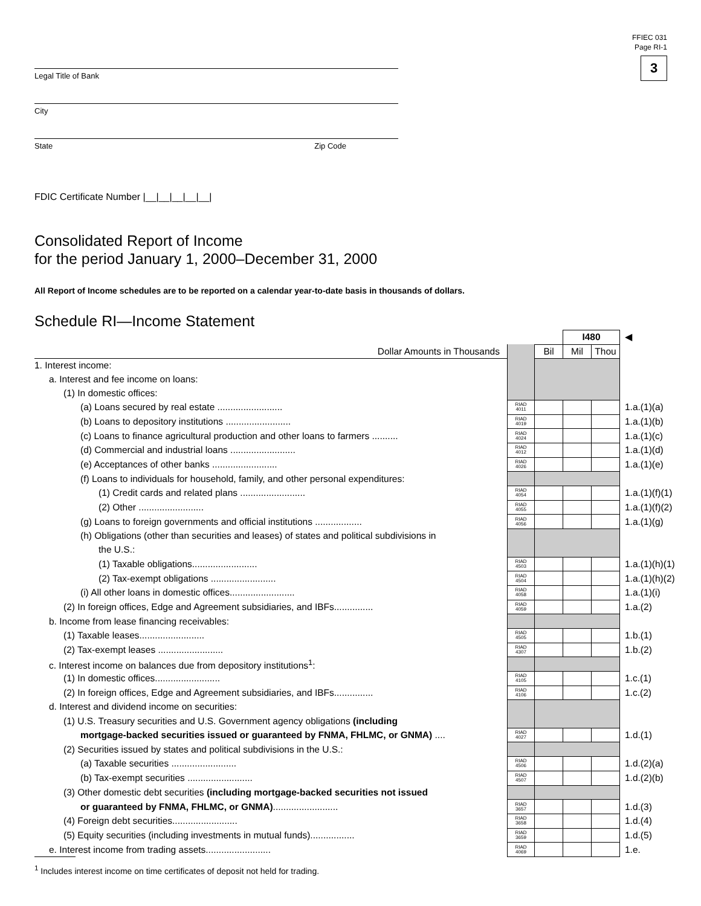FFIEC 031
Page RI-1
3
Legal Title of Bank
City
State Zip Code
FDIC Certificate Number |__|__|__|__|__|
Consolidated Report of Income
for the period January 1, 2000–December 31, 2000
All Report of Income schedules are to be reported on a calendar year-to-date basis in thousands of dollars.
Schedule RI—Income Statement
| | | | I480 | | ◀ |
| Dollar Amounts in Thousands | | Bil | Mil | Thou | |
| 1. Interest income: | | | | | |
| a. Interest and fee income on loans: | | | | | |
| (1) In domestic offices: | | | | | |
| (a) Loans secured by real estate ......................... | RIAD 4011 | | | | 1.a.(1)(a) |
| (b) Loans to depository institutions ......................... | RIAD 4019 | | | | 1.a.(1)(b) |
| (c) Loans to finance agricultural production and other loans to farmers .......... | RIAD 4024 | | | | 1.a.(1)(c) |
| (d) Commercial and industrial loans ......................... | RIAD 4012 | | | | 1.a.(1)(d) |
| (e) Acceptances of other banks ......................... | RIAD 4026 | | | | 1.a.(1)(e) |
| (f) Loans to individuals for household, family, and other personal expenditures: | | | | | |
| (1) Credit cards and related plans ......................... | RIAD 4054 | | | | 1.a.(1)(f)(1) |
| (2) Other ......................... | RIAD 4055 | | | | 1.a.(1)(f)(2) |
| (g) Loans to foreign governments and official institutions .................. | RIAD 4056 | | | | 1.a.(1)(g) |
| (h) Obligations (other than securities and leases) of states and political subdivisions in | | | | | |
| the U.S.: | | | | | |
| (1) Taxable obligations......................... | RIAD 4503 | | | | 1.a.(1)(h)(1) |
| (2) Tax-exempt obligations ......................... | RIAD 4504 | | | | 1.a.(1)(h)(2) |
| (i) All other loans in domestic offices......................... | RIAD 4058 | | | | 1.a.(1)(i) |
| (2) In foreign offices, Edge and Agreement subsidiaries, and IBFs............... | RIAD 4059 | | | | 1.a.(2) |
| b. Income from lease financing receivables: | | | | | |
| (1) Taxable leases......................... | RIAD 4505 | | | | 1.b.(1) |
| (2) Tax-exempt leases ......................... | RIAD 4307 | | | | 1.b.(2) |
| c. Interest income on balances due from depository institutions<sup>1</sup>: | | | | | |
| (1) In domestic offices......................... | RIAD 4105 | | | | 1.c.(1) |
| (2) In foreign offices, Edge and Agreement subsidiaries, and IBFs............... | RIAD 4106 | | | | 1.c.(2) |
| d. Interest and dividend income on securities: | | | | | |
| (1) U.S. Treasury securities and U.S. Government agency obligations (including | | | | | |
| mortgage-backed securities issued or guaranteed by FNMA, FHLMC, or GNMA) .... | RIAD 4027 | | | | 1.d.(1) |
| (2) Securities issued by states and political subdivisions in the U.S.: | | | | | |
| (a) Taxable securities ......................... | RIAD 4506 | | | | 1.d.(2)(a) |
| (b) Tax-exempt securities ......................... | RIAD 4507 | | | | 1.d.(2)(b) |
| (3) Other domestic debt securities (including mortgage-backed securities not issued | | | | | |
| or guaranteed by FNMA, FHLMC, or GNMA) ......................... | RIAD 3657 | | | | 1.d.(3) |
| (4) Foreign debt securities......................... | RIAD 3658 | | | | 1.d.(4) |
| (5) Equity securities (including investments in mutual funds)................. | RIAD 3659 | | | | 1.d.(5) |
| e. Interest income from trading assets......................... | RIAD 4069 | | | | 1.e. |
<sup>1</sup> Includes interest income on time certificates of deposit not held for trading.